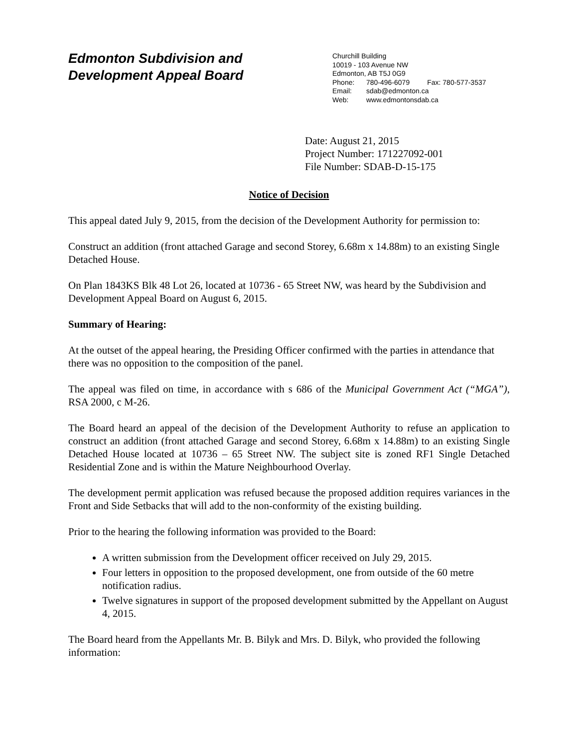Edmonton Subdivision and
Development Appeal Board
Churchill Building
10019 - 103 Avenue NW
Edmonton, AB T5J 0G9
Phone: 780-496-6079 Fax: 780-577-3537
Email: sdab@edmonton.ca
Web: www.edmontonsdab.ca
Date: August 21, 2015
Project Number: 171227092-001
File Number: SDAB-D-15-175
Notice of Decision
This appeal dated July 9, 2015, from the decision of the Development Authority for permission to:
Construct an addition (front attached Garage and second Storey, 6.68m x 14.88m) to an existing Single Detached House.
On Plan 1843KS Blk 48 Lot 26, located at 10736 - 65 Street NW, was heard by the Subdivision and Development Appeal Board on August 6, 2015.
Summary of Hearing:
At the outset of the appeal hearing, the Presiding Officer confirmed with the parties in attendance that there was no opposition to the composition of the panel.
The appeal was filed on time, in accordance with s 686 of the Municipal Government Act (“MGA”), RSA 2000, c M-26.
The Board heard an appeal of the decision of the Development Authority to refuse an application to construct an addition (front attached Garage and second Storey, 6.68m x 14.88m) to an existing Single Detached House located at 10736 – 65 Street NW. The subject site is zoned RF1 Single Detached Residential Zone and is within the Mature Neighbourhood Overlay.
The development permit application was refused because the proposed addition requires variances in the Front and Side Setbacks that will add to the non-conformity of the existing building.
Prior to the hearing the following information was provided to the Board:
A written submission from the Development officer received on July 29, 2015.
Four letters in opposition to the proposed development, one from outside of the 60 metre notification radius.
Twelve signatures in support of the proposed development submitted by the Appellant on August 4, 2015.
The Board heard from the Appellants Mr. B. Bilyk and Mrs. D. Bilyk, who provided the following information: